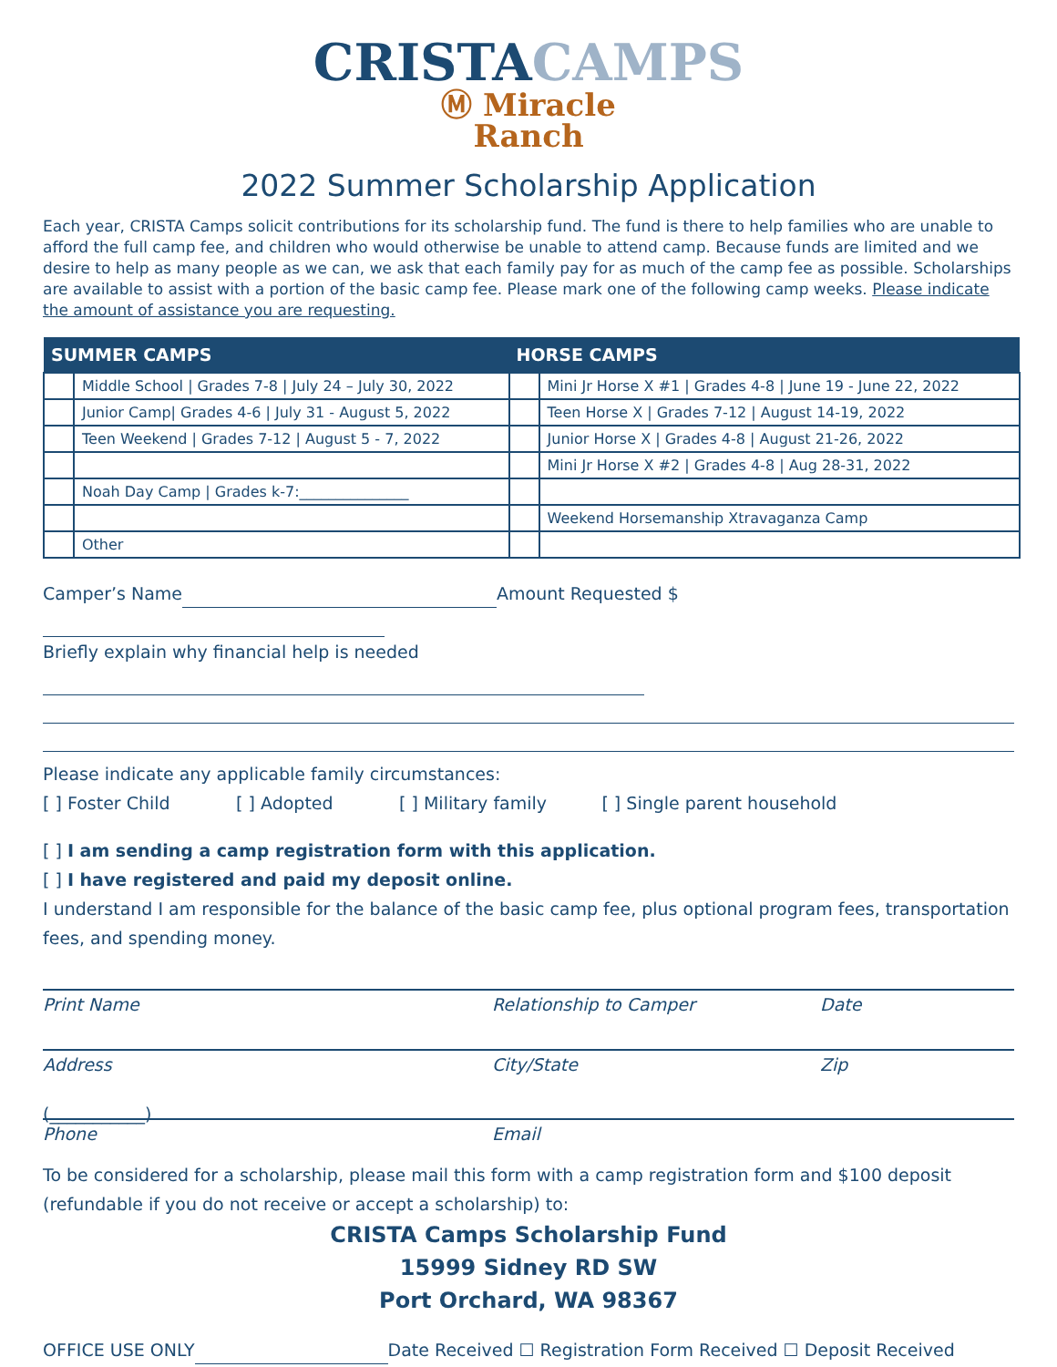CRISTACAMPS
Ⓜ Miracle
Ranch
2022 Summer Scholarship Application
Each year, CRISTA Camps solicit contributions for its scholarship fund. The fund is there to help families who are unable to afford the full camp fee, and children who would otherwise be unable to attend camp. Because funds are limited and we desire to help as many people as we can, we ask that each family pay for as much of the camp fee as possible. Scholarships are available to assist with a portion of the basic camp fee. Please mark one of the following camp weeks. Please indicate the amount of assistance you are requesting.
| SUMMER CAMPS | | HORSE CAMPS | |
| --- | --- | --- | --- |
| | Middle School / Grades 7-8 / July 24 – July 30, 2022 | | Mini Jr Horse X #1 / Grades 4-8 / June 19 - June 22, 2022 |
| | Junior Camp/ Grades 4-6 / July 31 - August 5, 2022 | | Teen Horse X / Grades 7-12 / August 14-19, 2022 |
| | Teen Weekend / Grades 7-12 / August 5 - 7, 2022 | | Junior Horse X / Grades 4-8 / August 21-26, 2022 |
| | | | Mini Jr Horse X #2 / Grades 4-8 / Aug 28-31, 2022 |
| | Noah Day Camp / Grades k-7:_______________ | | |
| | | | Weekend Horsemanship Xtravaganza Camp |
| | Other | | |
Camper’s Name Amount Requested $
Briefly explain why financial help is needed
Please indicate any applicable family circumstances:
[ ] Foster Child [ ] Adopted [ ] Military family [ ] Single parent household
[ ] I am sending a camp registration form with this application.
[ ] I have registered and paid my deposit online.
I understand I am responsible for the balance of the basic camp fee, plus optional program fees, transportation fees, and spending money.
Print Name Relationship to Camper Date
Address City/State Zip
(___________)
Phone Email
To be considered for a scholarship, please mail this form with a camp registration form and $100 deposit (refundable if you do not receive or accept a scholarship) to:
CRISTA Camps Scholarship Fund
15999 Sidney RD SW
Port Orchard, WA 98367
OFFICE USE ONLY Date Received ☐ Registration Form Received ☐ Deposit Received